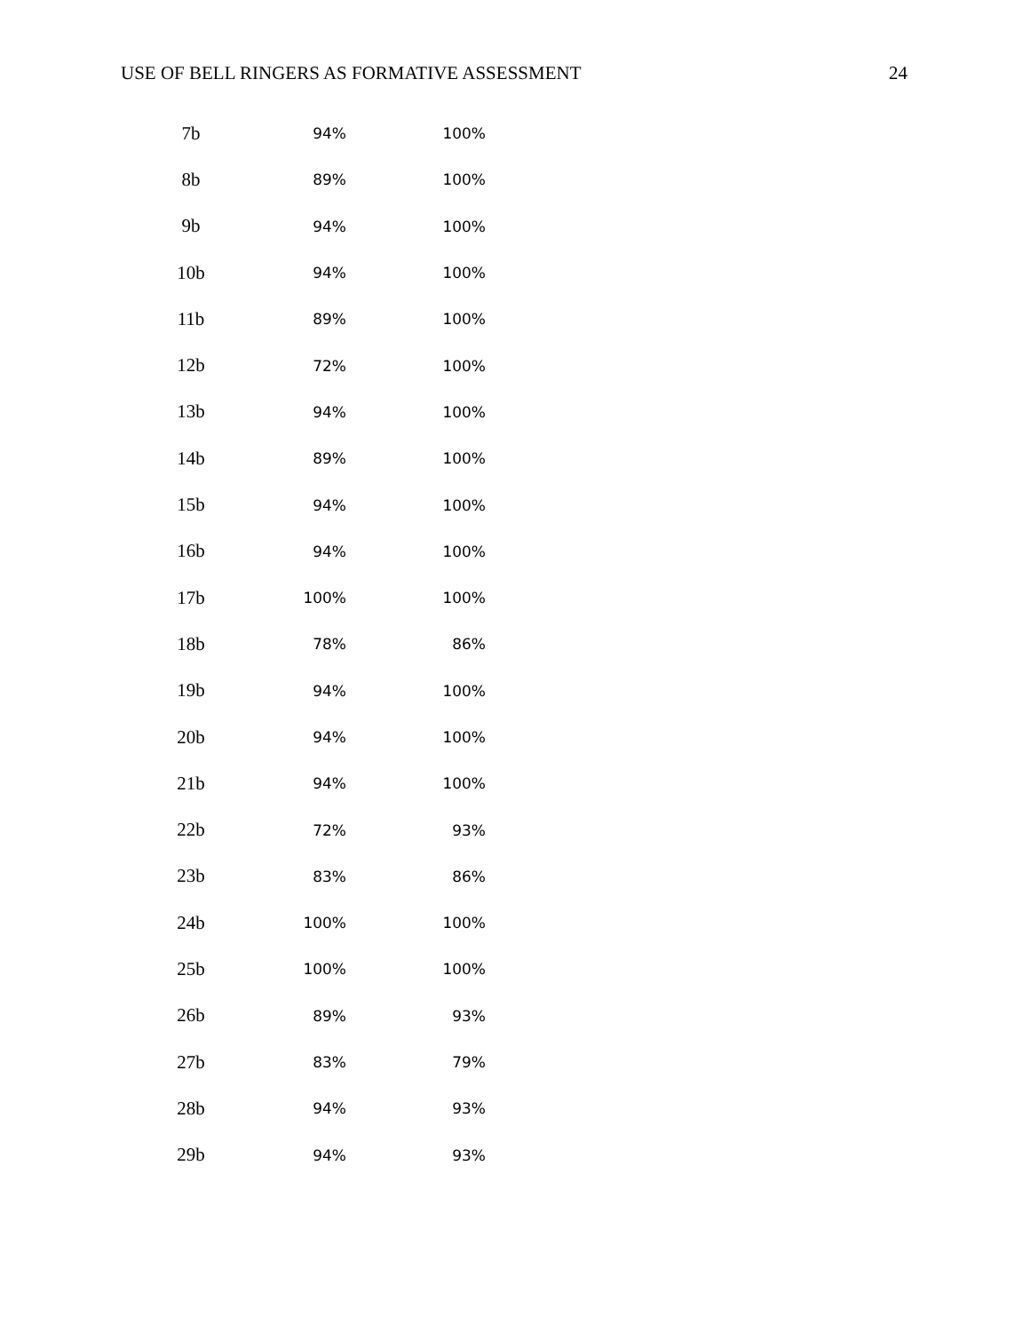USE OF BELL RINGERS AS FORMATIVE ASSESSMENT 24
| 7b | 94% | 100% |
| 8b | 89% | 100% |
| 9b | 94% | 100% |
| 10b | 94% | 100% |
| 11b | 89% | 100% |
| 12b | 72% | 100% |
| 13b | 94% | 100% |
| 14b | 89% | 100% |
| 15b | 94% | 100% |
| 16b | 94% | 100% |
| 17b | 100% | 100% |
| 18b | 78% | 86% |
| 19b | 94% | 100% |
| 20b | 94% | 100% |
| 21b | 94% | 100% |
| 22b | 72% | 93% |
| 23b | 83% | 86% |
| 24b | 100% | 100% |
| 25b | 100% | 100% |
| 26b | 89% | 93% |
| 27b | 83% | 79% |
| 28b | 94% | 93% |
| 29b | 94% | 93% |